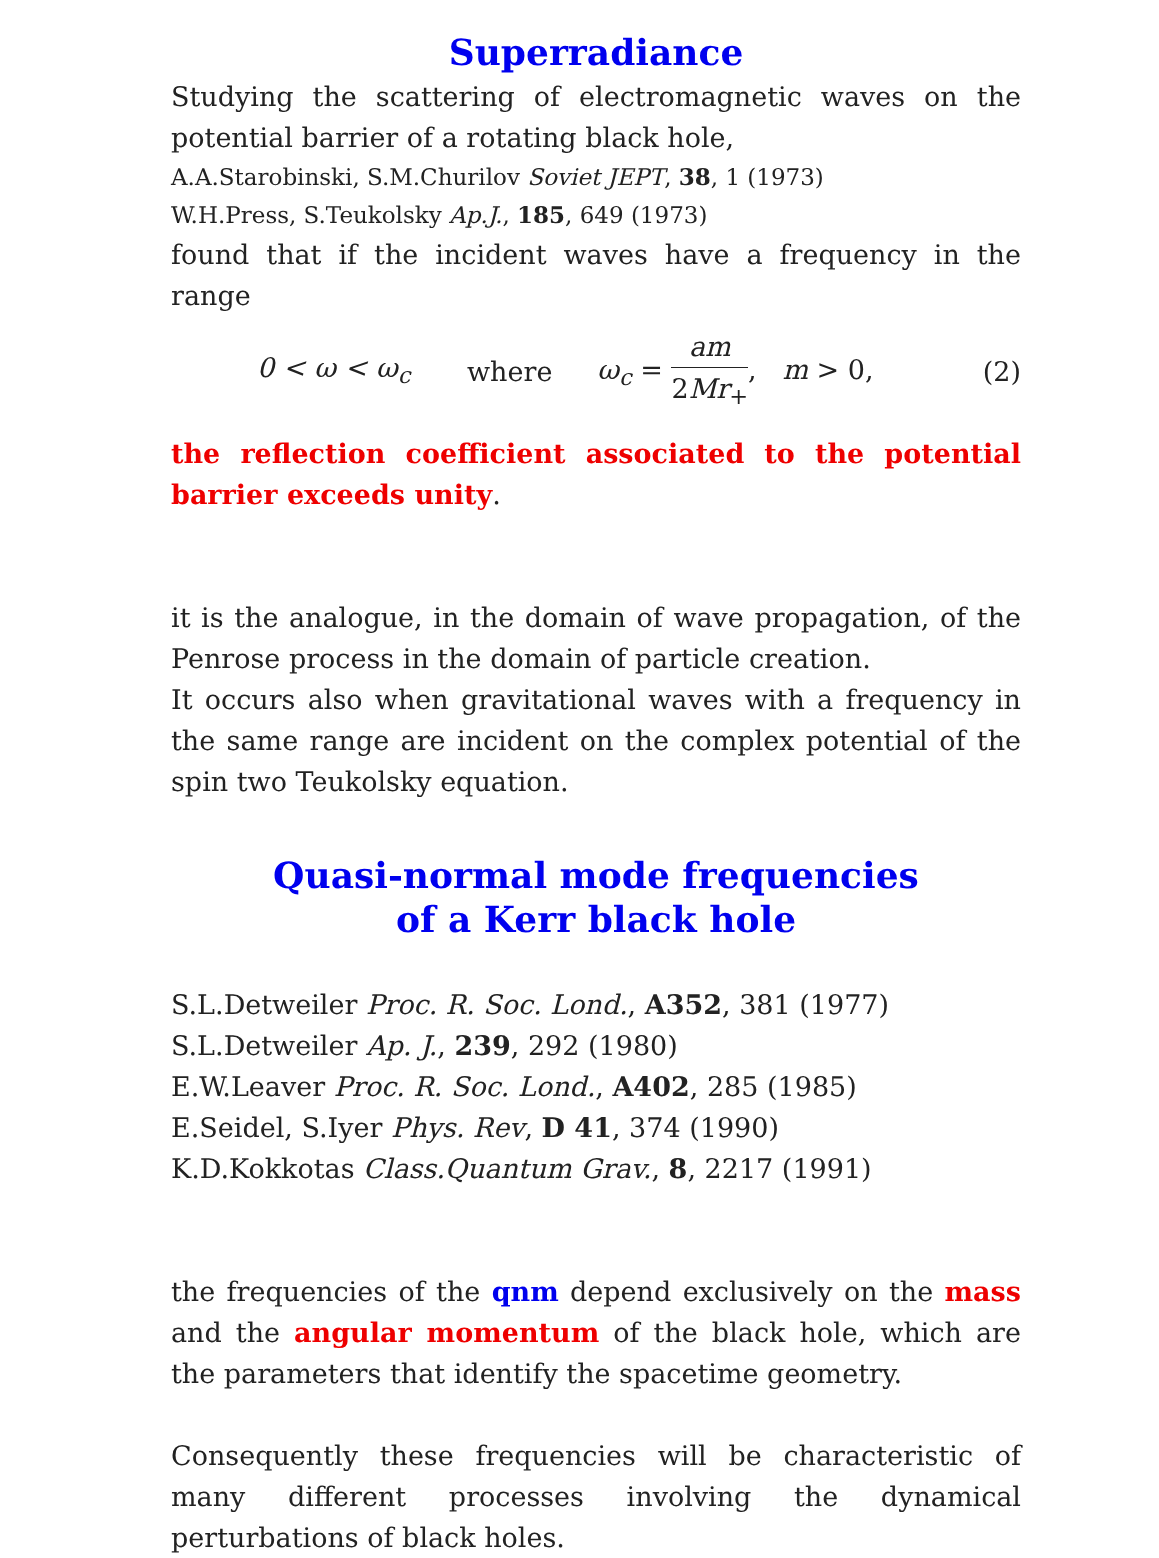Superradiance
Studying the scattering of electromagnetic waves on the potential barrier of a rotating black hole,
A.A.Starobinski, S.M.Churilov Soviet JEPT, 38, 1 (1973)
W.H.Press, S.Teukolsky Ap.J., 185, 649 (1973)
found that if the incident waves have a frequency in the range
0 < ω < ω<sub>c</sub> where ω<sub>c</sub> = am 2Mr<sub>+</sub>, m > 0, (2)
the reflection coefficient associated to the potential barrier exceeds unity.
it is the analogue, in the domain of wave propagation, of the Penrose process in the domain of particle creation.
It occurs also when gravitational waves with a frequency in the same range are incident on the complex potential of the spin two Teukolsky equation.
Quasi-normal mode frequencies
of a Kerr black hole
S.L.Detweiler Proc. R. Soc. Lond., A352, 381 (1977)
S.L.Detweiler Ap. J., 239, 292 (1980)
E.W.Leaver Proc. R. Soc. Lond., A402, 285 (1985)
E.Seidel, S.Iyer Phys. Rev, D 41, 374 (1990)
K.D.Kokkotas Class.Quantum Grav., 8, 2217 (1991)
the frequencies of the qnm depend exclusively on the mass and the angular momentum of the black hole, which are the parameters that identify the spacetime geometry.
Consequently these frequencies will be characteristic of many different processes involving the dynamical perturbations of black holes.